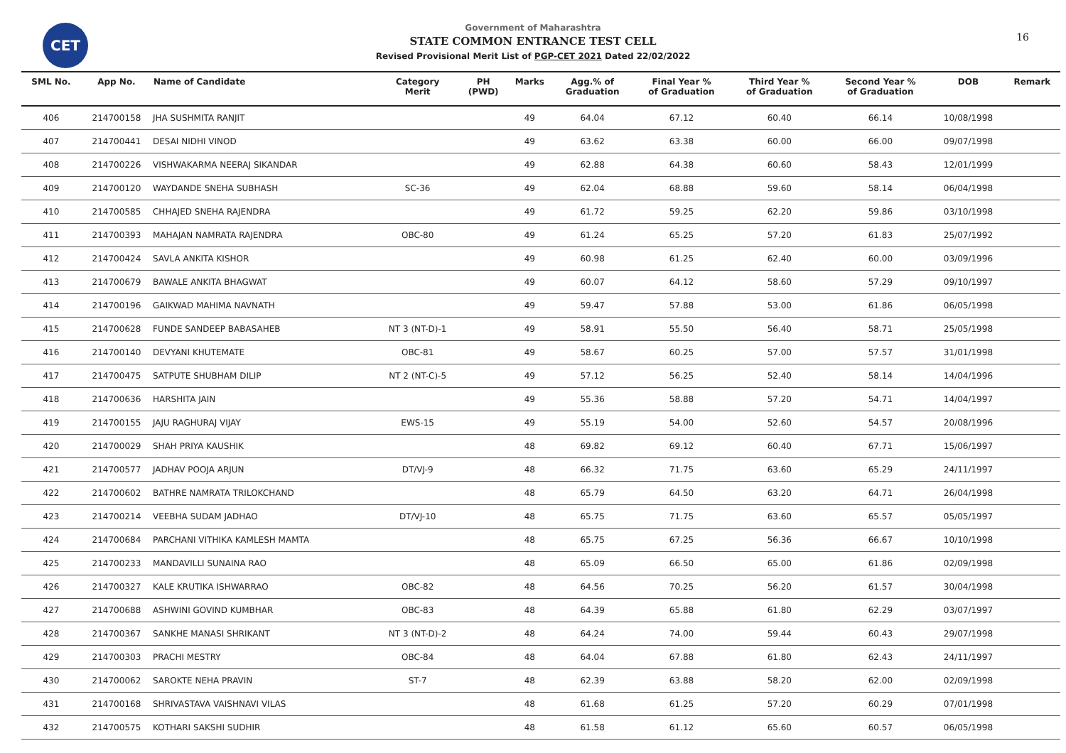CET 16
Government of Maharashtra
STATE COMMON ENTRANCE TEST CELL
Revised Provisional Merit List of PGP-CET 2021 Dated 22/02/2022
| SML No. | App No. | Name of Candidate | Category Merit | PH (PWD) | Marks | Agg.% of Graduation | Final Year % of Graduation | Third Year % of Graduation | Second Year % of Graduation | DOB | Remark |
| --- | --- | --- | --- | --- | --- | --- | --- | --- | --- | --- | --- |
| 406 | 214700158 | JHA SUSHMITA RANJIT | | | 49 | 64.04 | 67.12 | 60.40 | 66.14 | 10/08/1998 | |
| 407 | 214700441 | DESAI NIDHI VINOD | | | 49 | 63.62 | 63.38 | 60.00 | 66.00 | 09/07/1998 | |
| 408 | 214700226 | VISHWAKARMA NEERAJ SIKANDAR | | | 49 | 62.88 | 64.38 | 60.60 | 58.43 | 12/01/1999 | |
| 409 | 214700120 | WAYDANDE SNEHA SUBHASH | SC-36 | | 49 | 62.04 | 68.88 | 59.60 | 58.14 | 06/04/1998 | |
| 410 | 214700585 | CHHAJED SNEHA RAJENDRA | | | 49 | 61.72 | 59.25 | 62.20 | 59.86 | 03/10/1998 | |
| 411 | 214700393 | MAHAJAN NAMRATA RAJENDRA | OBC-80 | | 49 | 61.24 | 65.25 | 57.20 | 61.83 | 25/07/1992 | |
| 412 | 214700424 | SAVLA ANKITA KISHOR | | | 49 | 60.98 | 61.25 | 62.40 | 60.00 | 03/09/1996 | |
| 413 | 214700679 | BAWALE ANKITA BHAGWAT | | | 49 | 60.07 | 64.12 | 58.60 | 57.29 | 09/10/1997 | |
| 414 | 214700196 | GAIKWAD MAHIMA NAVNATH | | | 49 | 59.47 | 57.88 | 53.00 | 61.86 | 06/05/1998 | |
| 415 | 214700628 | FUNDE SANDEEP BABASAHEB | NT 3 (NT-D)-1 | | 49 | 58.91 | 55.50 | 56.40 | 58.71 | 25/05/1998 | |
| 416 | 214700140 | DEVYANI KHUTEMATE | OBC-81 | | 49 | 58.67 | 60.25 | 57.00 | 57.57 | 31/01/1998 | |
| 417 | 214700475 | SATPUTE SHUBHAM DILIP | NT 2 (NT-C)-5 | | 49 | 57.12 | 56.25 | 52.40 | 58.14 | 14/04/1996 | |
| 418 | 214700636 | HARSHITA JAIN | | | 49 | 55.36 | 58.88 | 57.20 | 54.71 | 14/04/1997 | |
| 419 | 214700155 | JAJU RAGHURAJ VIJAY | EWS-15 | | 49 | 55.19 | 54.00 | 52.60 | 54.57 | 20/08/1996 | |
| 420 | 214700029 | SHAH PRIYA KAUSHIK | | | 48 | 69.82 | 69.12 | 60.40 | 67.71 | 15/06/1997 | |
| 421 | 214700577 | JADHAV POOJA ARJUN | DT/VJ-9 | | 48 | 66.32 | 71.75 | 63.60 | 65.29 | 24/11/1997 | |
| 422 | 214700602 | BATHRE NAMRATA TRILOKCHAND | | | 48 | 65.79 | 64.50 | 63.20 | 64.71 | 26/04/1998 | |
| 423 | 214700214 | VEEBHA SUDAM JADHAO | DT/VJ-10 | | 48 | 65.75 | 71.75 | 63.60 | 65.57 | 05/05/1997 | |
| 424 | 214700684 | PARCHANI VITHIKA KAMLESH MAMTA | | | 48 | 65.75 | 67.25 | 56.36 | 66.67 | 10/10/1998 | |
| 425 | 214700233 | MANDAVILLI SUNAINA RAO | | | 48 | 65.09 | 66.50 | 65.00 | 61.86 | 02/09/1998 | |
| 426 | 214700327 | KALE KRUTIKA ISHWARRAO | OBC-82 | | 48 | 64.56 | 70.25 | 56.20 | 61.57 | 30/04/1998 | |
| 427 | 214700688 | ASHWINI GOVIND KUMBHAR | OBC-83 | | 48 | 64.39 | 65.88 | 61.80 | 62.29 | 03/07/1997 | |
| 428 | 214700367 | SANKHE MANASI SHRIKANT | NT 3 (NT-D)-2 | | 48 | 64.24 | 74.00 | 59.44 | 60.43 | 29/07/1998 | |
| 429 | 214700303 | PRACHI MESTRY | OBC-84 | | 48 | 64.04 | 67.88 | 61.80 | 62.43 | 24/11/1997 | |
| 430 | 214700062 | SAROKTE NEHA PRAVIN | ST-7 | | 48 | 62.39 | 63.88 | 58.20 | 62.00 | 02/09/1998 | |
| 431 | 214700168 | SHRIVASTAVA VAISHNAVI VILAS | | | 48 | 61.68 | 61.25 | 57.20 | 60.29 | 07/01/1998 | |
| 432 | 214700575 | KOTHARI SAKSHI SUDHIR | | | 48 | 61.58 | 61.12 | 65.60 | 60.57 | 06/05/1998 | |